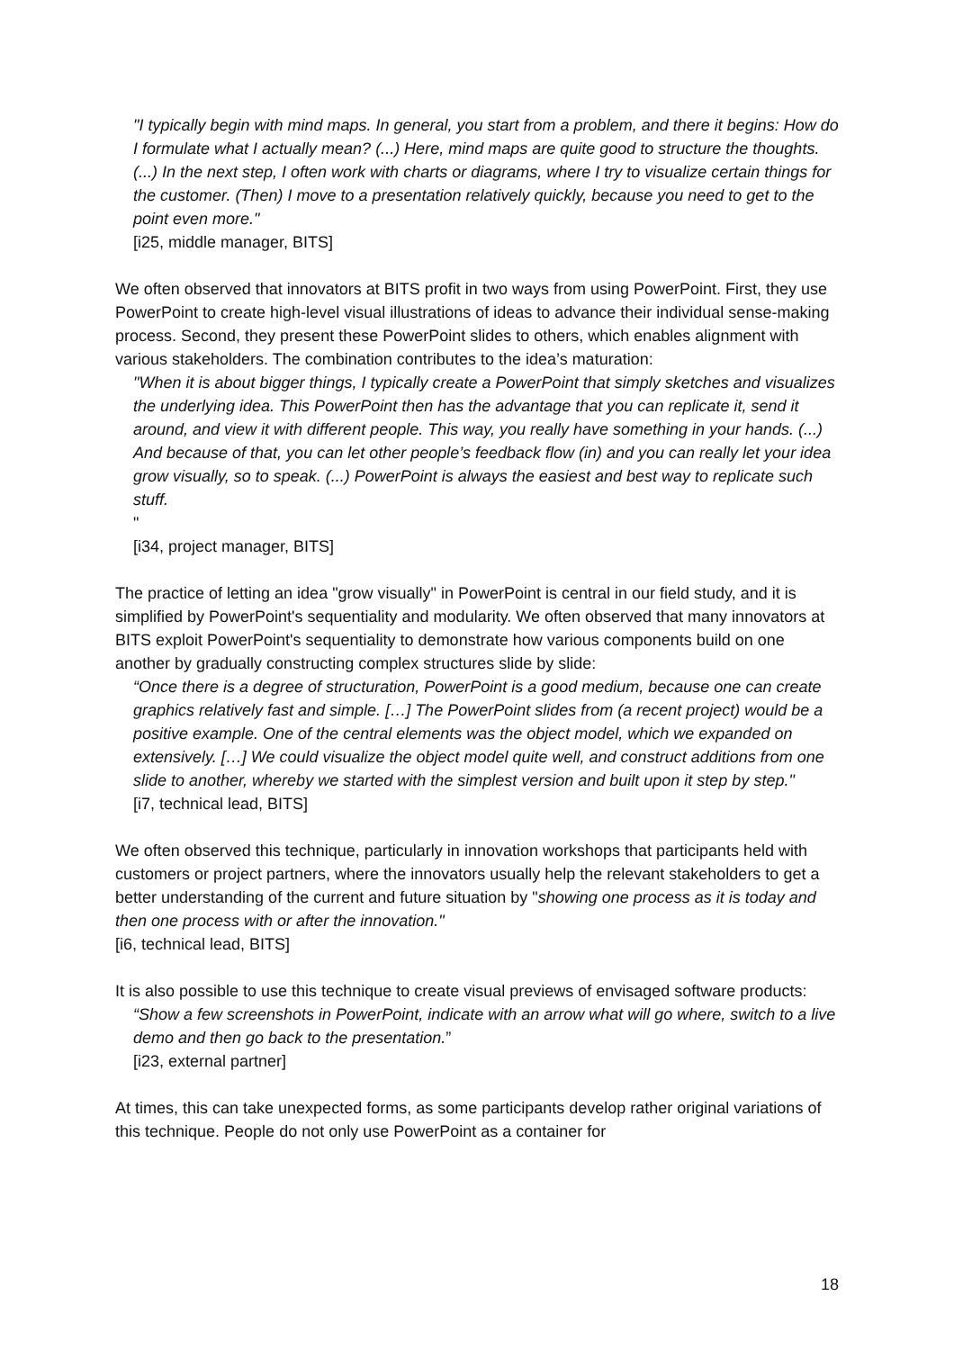"I typically begin with mind maps. In general, you start from a problem, and there it begins: How do I formulate what I actually mean? (...) Here, mind maps are quite good to structure the thoughts. (...) In the next step, I often work with charts or diagrams, where I try to visualize certain things for the customer. (Then) I move to a presentation relatively quickly, because you need to get to the point even more."
[i25, middle manager, BITS]
We often observed that innovators at BITS profit in two ways from using PowerPoint. First, they use PowerPoint to create high-level visual illustrations of ideas to advance their individual sense-making process. Second, they present these PowerPoint slides to others, which enables alignment with various stakeholders. The combination contributes to the idea’s maturation:
"When it is about bigger things, I typically create a PowerPoint that simply sketches and visualizes the underlying idea. This PowerPoint then has the advantage that you can replicate it, send it around, and view it with different people. This way, you really have something in your hands. (...) And because of that, you can let other people’s feedback flow (in) and you can really let your idea grow visually, so to speak. (...) PowerPoint is always the easiest and best way to replicate such stuff.
"
[i34, project manager, BITS]
The practice of letting an idea "grow visually" in PowerPoint is central in our field study, and it is simplified by PowerPoint's sequentiality and modularity. We often observed that many innovators at BITS exploit PowerPoint's sequentiality to demonstrate how various components build on one another by gradually constructing complex structures slide by slide:
“Once there is a degree of structuration, PowerPoint is a good medium, because one can create graphics relatively fast and simple. […] The PowerPoint slides from (a recent project) would be a positive example. One of the central elements was the object model, which we expanded on extensively. […] We could visualize the object model quite well, and construct additions from one slide to another, whereby we started with the simplest version and built upon it step by step."
[i7, technical lead, BITS]
We often observed this technique, particularly in innovation workshops that participants held with customers or project partners, where the innovators usually help the relevant stakeholders to get a better understanding of the current and future situation by "showing one process as it is today and then one process with or after the innovation."
[i6, technical lead, BITS]
It is also possible to use this technique to create visual previews of envisaged software products:
“Show a few screenshots in PowerPoint, indicate with an arrow what will go where, switch to a live demo and then go back to the presentation.”
[i23, external partner]
At times, this can take unexpected forms, as some participants develop rather original variations of this technique. People do not only use PowerPoint as a container for
18